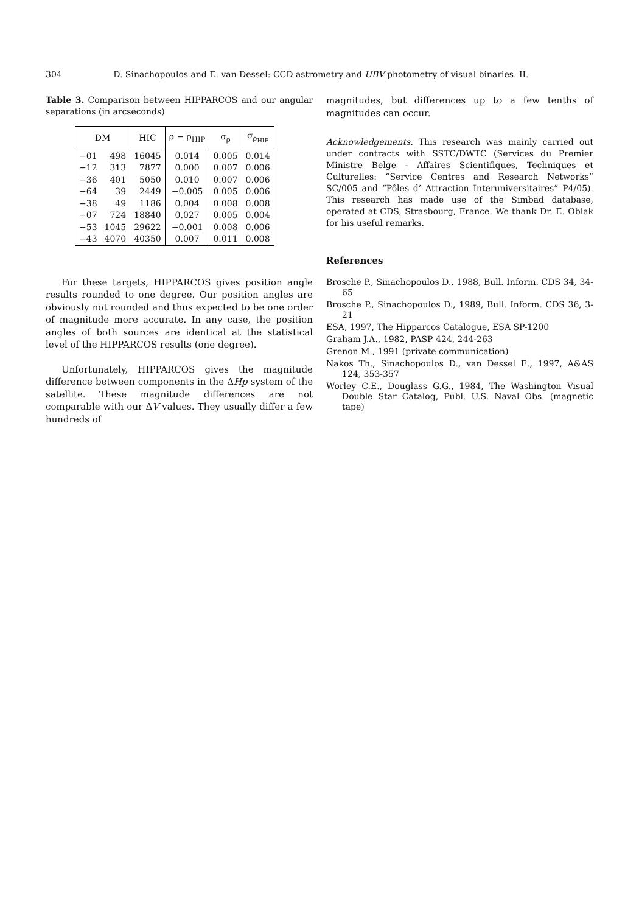304 D. Sinachopoulos and E. van Dessel: CCD astrometry and UBV photometry of visual binaries. II.
Table 3. Comparison between HIPPARCOS and our angular separations (in arcseconds)
| DM | | HIC | ρ − ρ<sub>HIP</sub> | σ<sub>ρ</sub> | σ<sub>ρ<sub>HIP</sub></sub> |
| --- | --- | --- | --- | --- | --- |
| −01 | 498 | 16045 | 0.014 | 0.005 | 0.014 |
| −12 | 313 | 7877 | 0.000 | 0.007 | 0.006 |
| −36 | 401 | 5050 | 0.010 | 0.007 | 0.006 |
| −64 | 39 | 2449 | −0.005 | 0.005 | 0.006 |
| −38 | 49 | 1186 | 0.004 | 0.008 | 0.008 |
| −07 | 724 | 18840 | 0.027 | 0.005 | 0.004 |
| −53 | 1045 | 29622 | −0.001 | 0.008 | 0.006 |
| −43 | 4070 | 40350 | 0.007 | 0.011 | 0.008 |
For these targets, HIPPARCOS gives position angle results rounded to one degree. Our position angles are obviously not rounded and thus expected to be one order of magnitude more accurate. In any case, the position angles of both sources are identical at the statistical level of the HIPPARCOS results (one degree).
Unfortunately, HIPPARCOS gives the magnitude difference between components in the ΔHp system of the satellite. These magnitude differences are not comparable with our ΔV values. They usually differ a few hundreds of
magnitudes, but differences up to a few tenths of magnitudes can occur.
Acknowledgements. This research was mainly carried out under contracts with SSTC/DWTC (Services du Premier Ministre Belge - Affaires Scientifiques, Techniques et Culturelles: “Service Centres and Research Networks” SC/005 and “Pôles d’ Attraction Interuniversitaires” P4/05). This research has made use of the Simbad database, operated at CDS, Strasbourg, France. We thank Dr. E. Oblak for his useful remarks.
References
Brosche P., Sinachopoulos D., 1988, Bull. Inform. CDS 34, 34-65
Brosche P., Sinachopoulos D., 1989, Bull. Inform. CDS 36, 3-21
ESA, 1997, The Hipparcos Catalogue, ESA SP-1200
Graham J.A., 1982, PASP 424, 244-263
Grenon M., 1991 (private communication)
Nakos Th., Sinachopoulos D., van Dessel E., 1997, A&AS 124, 353-357
Worley C.E., Douglass G.G., 1984, The Washington Visual Double Star Catalog, Publ. U.S. Naval Obs. (magnetic tape)